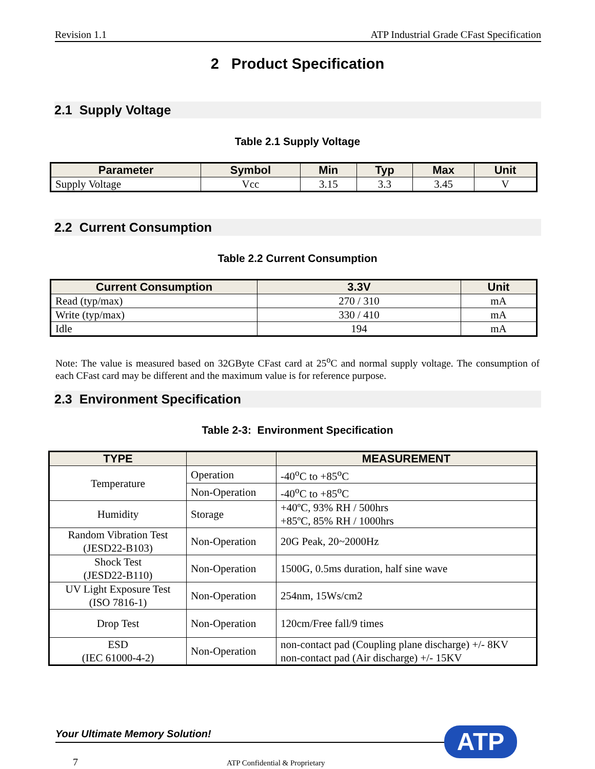Revision 1.1 ATP Industrial Grade CFast Specification
2 Product Specification
2.1 Supply Voltage
Table 2.1 Supply Voltage
| Parameter | Symbol | Min | Typ | Max | Unit |
| --- | --- | --- | --- | --- | --- |
| Supply Voltage | Vcc | 3.15 | 3.3 | 3.45 | V |
2.2 Current Consumption
Table 2.2 Current Consumption
| Current Consumption | 3.3V | Unit |
| --- | --- | --- |
| Read (typ/max) | 270 / 310 | mA |
| Write (typ/max) | 330 / 410 | mA |
| Idle | 194 | mA |
Note: The value is measured based on 32GByte CFast card at 25<sup>o</sup>C and normal supply voltage. The consumption of each CFast card may be different and the maximum value is for reference purpose.
2.3 Environment Specification
Table 2-3: Environment Specification
| TYPE | | MEASUREMENT |
| --- | --- | --- |
| Temperature | Operation | -40<sup>o</sup>C to +85<sup>o</sup>C |
| | Non-Operation | -40<sup>o</sup>C to +85<sup>o</sup>C |
| Humidity | Storage | +40ºC, 93% RH / 500hrs +85ºC, 85% RH / 1000hrs |
| Random Vibration Test (JESD22-B103) | Non-Operation | 20G Peak, 20~2000Hz |
| Shock Test (JESD22-B110) | Non-Operation | 1500G, 0.5ms duration, half sine wave |
| UV Light Exposure Test (ISO 7816-1) | Non-Operation | 254nm, 15Ws/cm2 |
| Drop Test | Non-Operation | 120cm/Free fall/9 times |
| ESD (IEC 61000-4-2) | Non-Operation | non-contact pad (Coupling plane discharge) +/- 8KV non-contact pad (Air discharge) +/- 15KV |
Your Ultimate Memory Solution! ATP
7 ATP Confidential & Proprietary